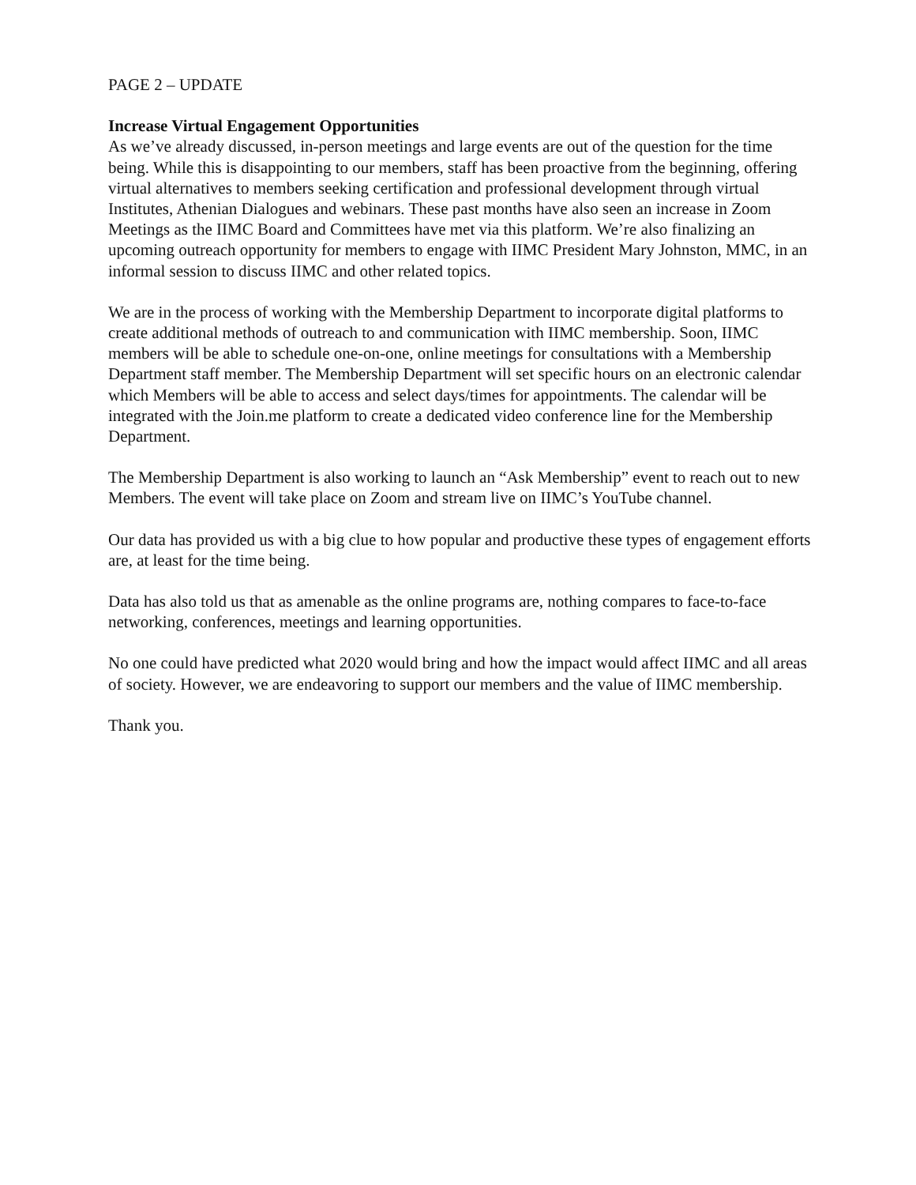PAGE 2 – UPDATE
Increase Virtual Engagement Opportunities
As we’ve already discussed, in-person meetings and large events are out of the question for the time being. While this is disappointing to our members, staff has been proactive from the beginning, offering virtual alternatives to members seeking certification and professional development through virtual Institutes, Athenian Dialogues and webinars. These past months have also seen an increase in Zoom Meetings as the IIMC Board and Committees have met via this platform. We’re also finalizing an upcoming outreach opportunity for members to engage with IIMC President Mary Johnston, MMC, in an informal session to discuss IIMC and other related topics.
We are in the process of working with the Membership Department to incorporate digital platforms to create additional methods of outreach to and communication with IIMC membership. Soon, IIMC members will be able to schedule one-on-one, online meetings for consultations with a Membership Department staff member. The Membership Department will set specific hours on an electronic calendar which Members will be able to access and select days/times for appointments. The calendar will be integrated with the Join.me platform to create a dedicated video conference line for the Membership Department.
The Membership Department is also working to launch an “Ask Membership” event to reach out to new Members. The event will take place on Zoom and stream live on IIMC’s YouTube channel.
Our data has provided us with a big clue to how popular and productive these types of engagement efforts are, at least for the time being.
Data has also told us that as amenable as the online programs are, nothing compares to face-to-face networking, conferences, meetings and learning opportunities.
No one could have predicted what 2020 would bring and how the impact would affect IIMC and all areas of society. However, we are endeavoring to support our members and the value of IIMC membership.
Thank you.